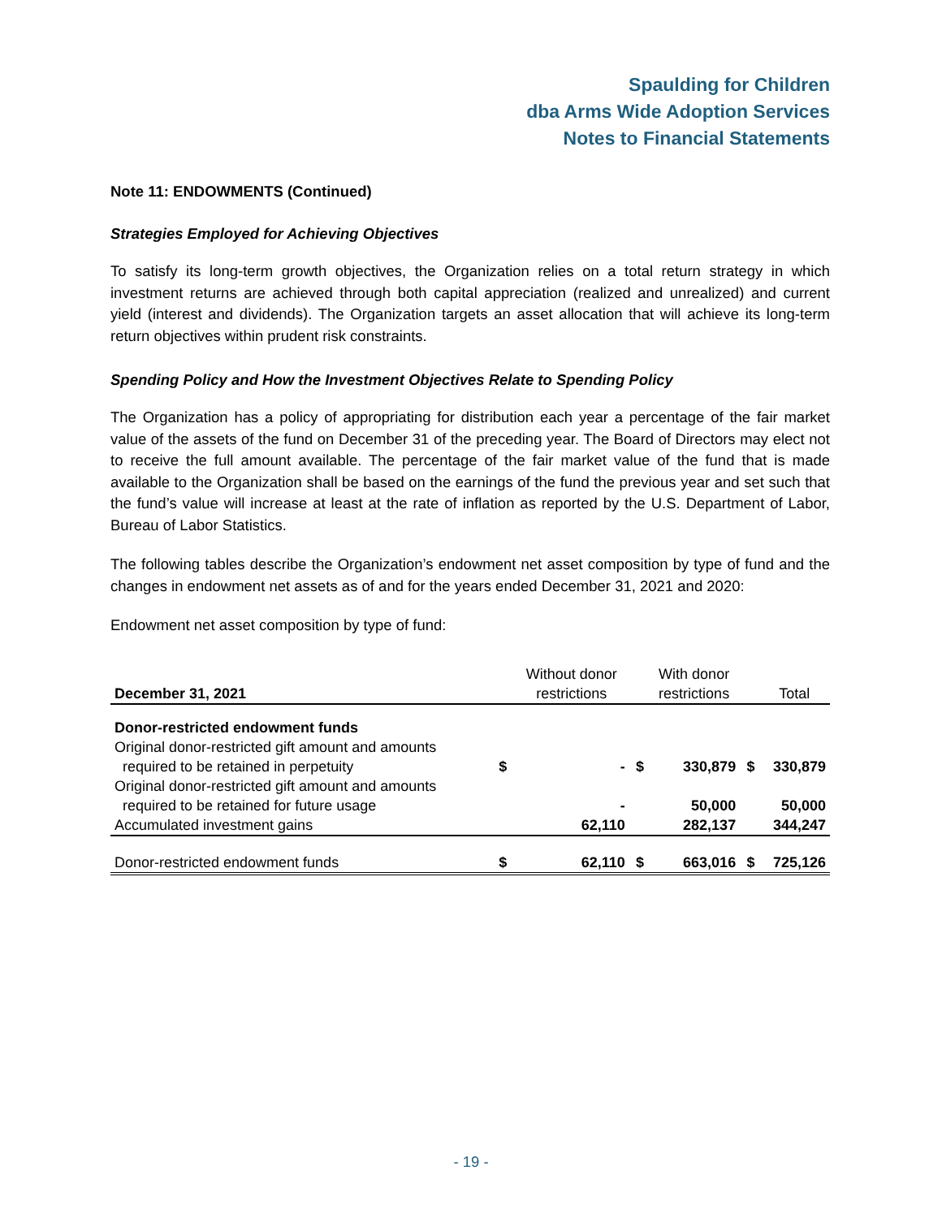Spaulding for Children
dba Arms Wide Adoption Services
Notes to Financial Statements
Note 11: ENDOWMENTS (Continued)
Strategies Employed for Achieving Objectives
To satisfy its long-term growth objectives, the Organization relies on a total return strategy in which investment returns are achieved through both capital appreciation (realized and unrealized) and current yield (interest and dividends). The Organization targets an asset allocation that will achieve its long-term return objectives within prudent risk constraints.
Spending Policy and How the Investment Objectives Relate to Spending Policy
The Organization has a policy of appropriating for distribution each year a percentage of the fair market value of the assets of the fund on December 31 of the preceding year. The Board of Directors may elect not to receive the full amount available. The percentage of the fair market value of the fund that is made available to the Organization shall be based on the earnings of the fund the previous year and set such that the fund’s value will increase at least at the rate of inflation as reported by the U.S. Department of Labor, Bureau of Labor Statistics.
The following tables describe the Organization’s endowment net asset composition by type of fund and the changes in endowment net assets as of and for the years ended December 31, 2021 and 2020:
Endowment net asset composition by type of fund:
| December 31, 2021 | | Without donor restrictions | | With donor restrictions | | Total |
| --- | --- | --- | --- | --- | --- | --- |
| Donor-restricted endowment funds | | | | | | |
| Original donor-restricted gift amount and amounts required to be retained in perpetuity | $ | - | $ | 330,879 | $ | 330,879 |
| Original donor-restricted gift amount and amounts required to be retained for future usage | | - | | 50,000 | | 50,000 |
| Accumulated investment gains | | 62,110 | | 282,137 | | 344,247 |
| Donor-restricted endowment funds | $ | 62,110 | $ | 663,016 | $ | 725,126 |
- 19 -